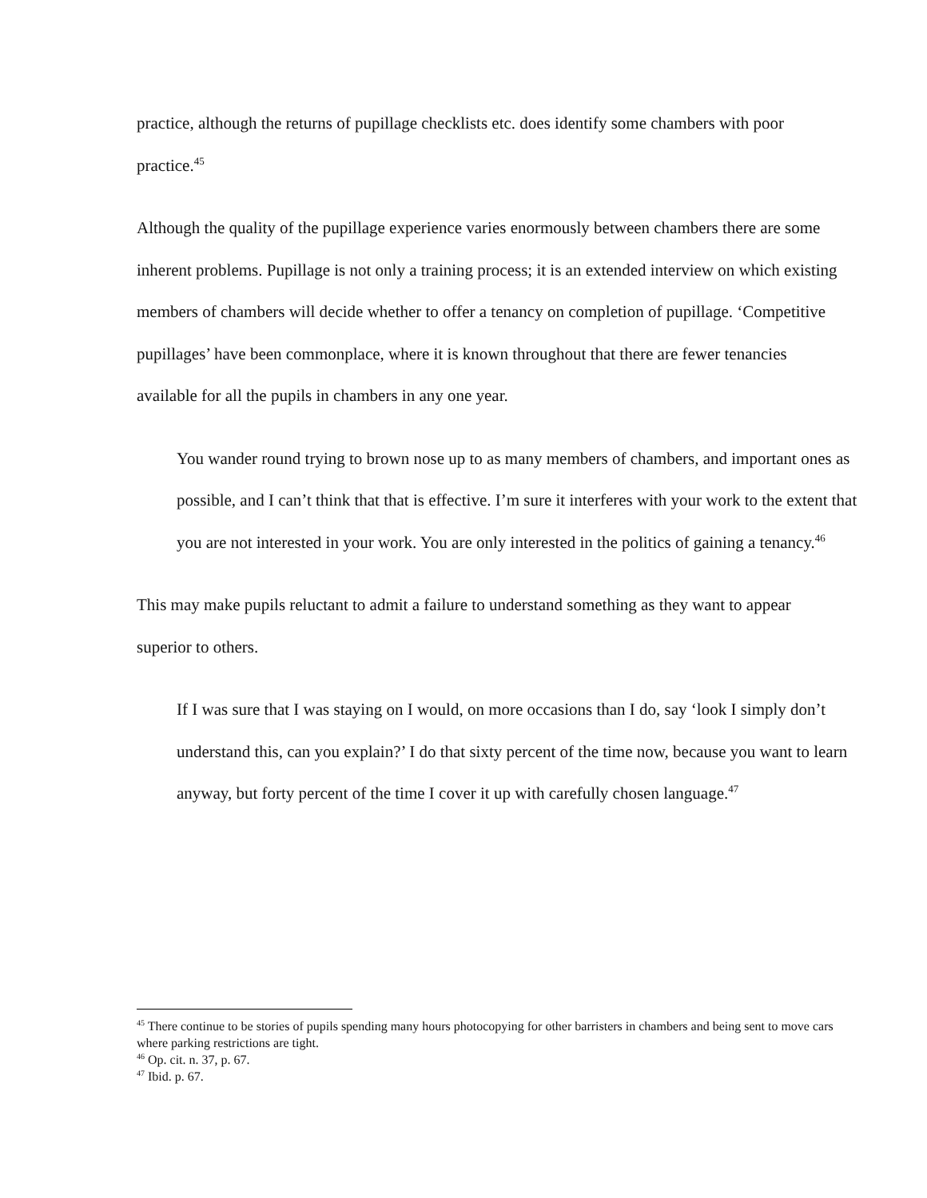practice, although the returns of pupillage checklists etc. does identify some chambers with poor practice.<sup>45</sup>
Although the quality of the pupillage experience varies enormously between chambers there are some inherent problems. Pupillage is not only a training process; it is an extended interview on which existing members of chambers will decide whether to offer a tenancy on completion of pupillage. ‘Competitive pupillages’ have been commonplace, where it is known throughout that there are fewer tenancies available for all the pupils in chambers in any one year.
You wander round trying to brown nose up to as many members of chambers, and important ones as possible, and I can’t think that that is effective. I’m sure it interferes with your work to the extent that you are not interested in your work. You are only interested in the politics of gaining a tenancy.<sup>46</sup>
This may make pupils reluctant to admit a failure to understand something as they want to appear superior to others.
If I was sure that I was staying on I would, on more occasions than I do, say ‘look I simply don’t understand this, can you explain?’ I do that sixty percent of the time now, because you want to learn anyway, but forty percent of the time I cover it up with carefully chosen language.<sup>47</sup>
<sup>45</sup> There continue to be stories of pupils spending many hours photocopying for other barristers in chambers and being sent to move cars where parking restrictions are tight.
<sup>46</sup> Op. cit. n. 37, p. 67.
<sup>47</sup> Ibid. p. 67.